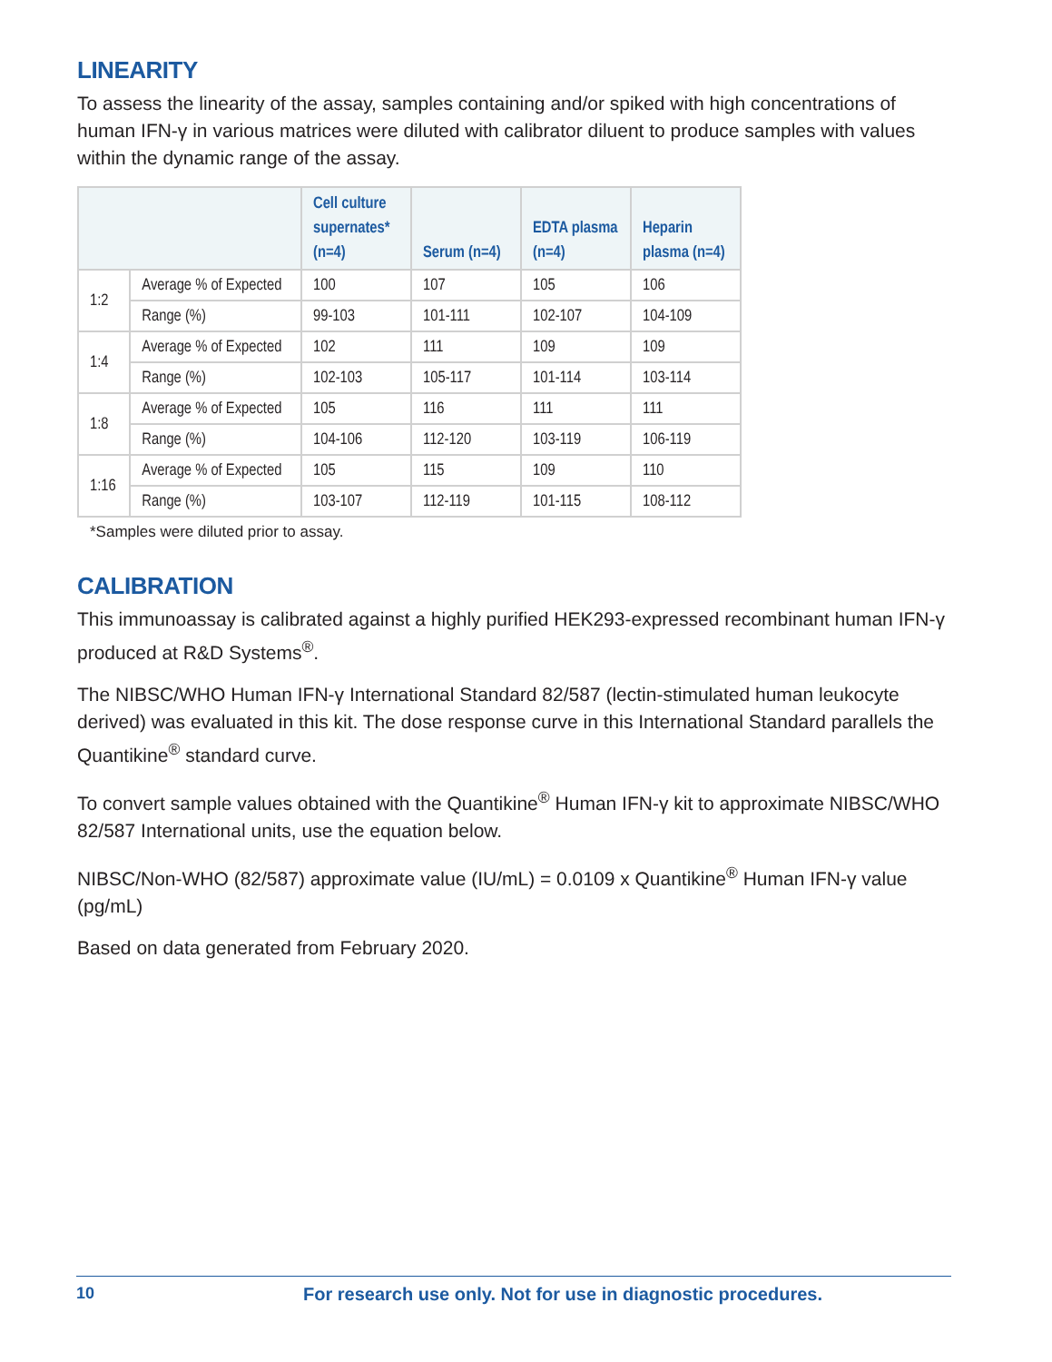LINEARITY
To assess the linearity of the assay, samples containing and/or spiked with high concentrations of human IFN-γ in various matrices were diluted with calibrator diluent to produce samples with values within the dynamic range of the assay.
| | | Cell culture supernates* (n=4) | Serum (n=4) | EDTA plasma (n=4) | Heparin plasma (n=4) |
| --- | --- | --- | --- | --- | --- |
| 1:2 | Average % of Expected | 100 | 107 | 105 | 106 |
| | Range (%) | 99-103 | 101-111 | 102-107 | 104-109 |
| 1:4 | Average % of Expected | 102 | 111 | 109 | 109 |
| | Range (%) | 102-103 | 105-117 | 101-114 | 103-114 |
| 1:8 | Average % of Expected | 105 | 116 | 111 | 111 |
| | Range (%) | 104-106 | 112-120 | 103-119 | 106-119 |
| 1:16 | Average % of Expected | 105 | 115 | 109 | 110 |
| | Range (%) | 103-107 | 112-119 | 101-115 | 108-112 |
*Samples were diluted prior to assay.
CALIBRATION
This immunoassay is calibrated against a highly purified HEK293-expressed recombinant human IFN-γ produced at R&D Systems<sup>®</sup>.
The NIBSC/WHO Human IFN-γ International Standard 82/587 (lectin-stimulated human leukocyte derived) was evaluated in this kit. The dose response curve in this International Standard parallels the Quantikine<sup>®</sup> standard curve.
To convert sample values obtained with the Quantikine<sup>®</sup> Human IFN-γ kit to approximate NIBSC/WHO 82/587 International units, use the equation below.
NIBSC/Non-WHO (82/587) approximate value (IU/mL) = 0.0109 x Quantikine<sup>®</sup> Human IFN-γ value (pg/mL)
Based on data generated from February 2020.
10 For research use only. Not for use in diagnostic procedures.